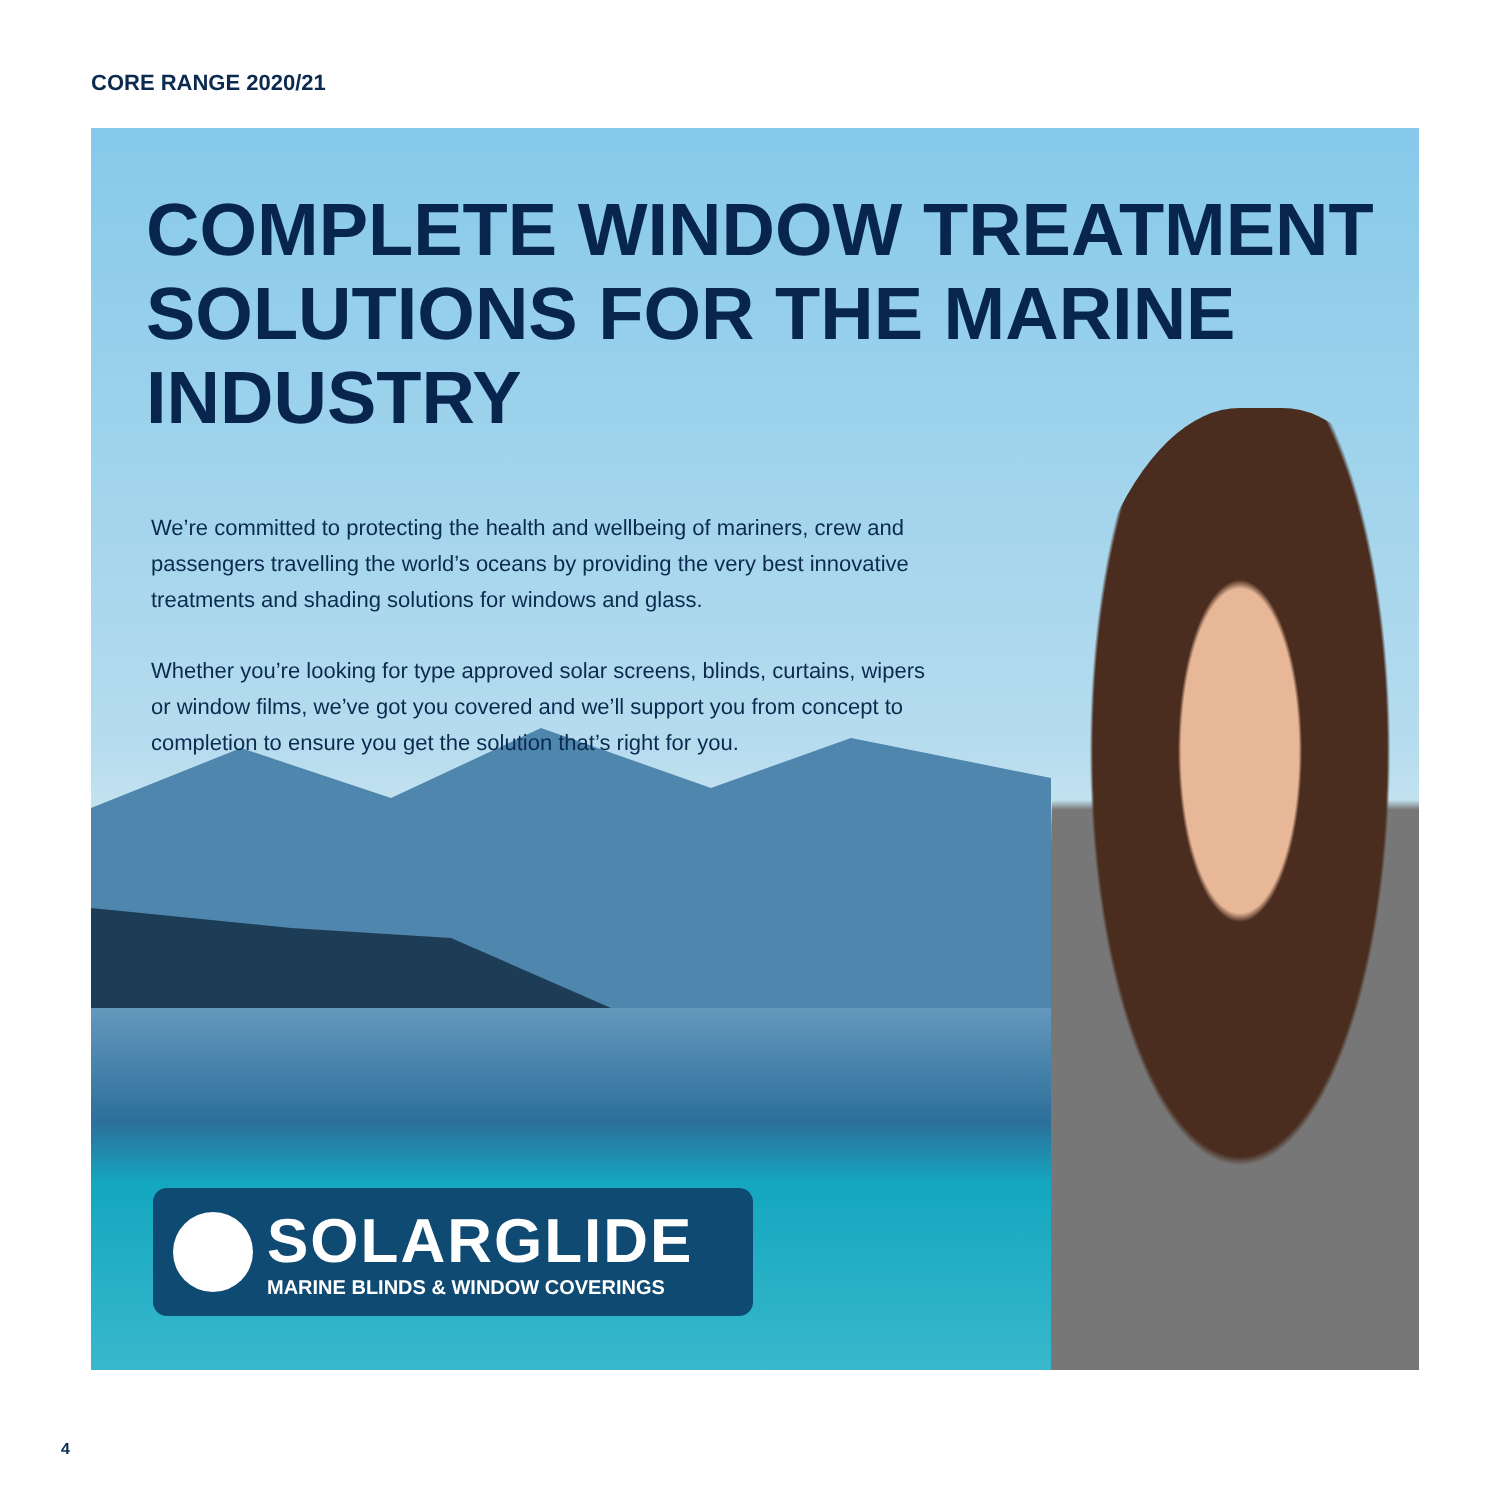CORE RANGE 2020/21
COMPLETE WINDOW TREATMENT SOLUTIONS FOR THE MARINE INDUSTRY
We’re committed to protecting the health and wellbeing of mariners, crew and passengers travelling the world’s oceans by providing the very best innovative treatments and shading solutions for windows and glass.
Whether you’re looking for type approved solar screens, blinds, curtains, wipers or window films, we’ve got you covered and we’ll support you from concept to completion to ensure you get the solution that’s right for you.
SOLARGLIDE
MARINE BLINDS & WINDOW COVERINGS
4